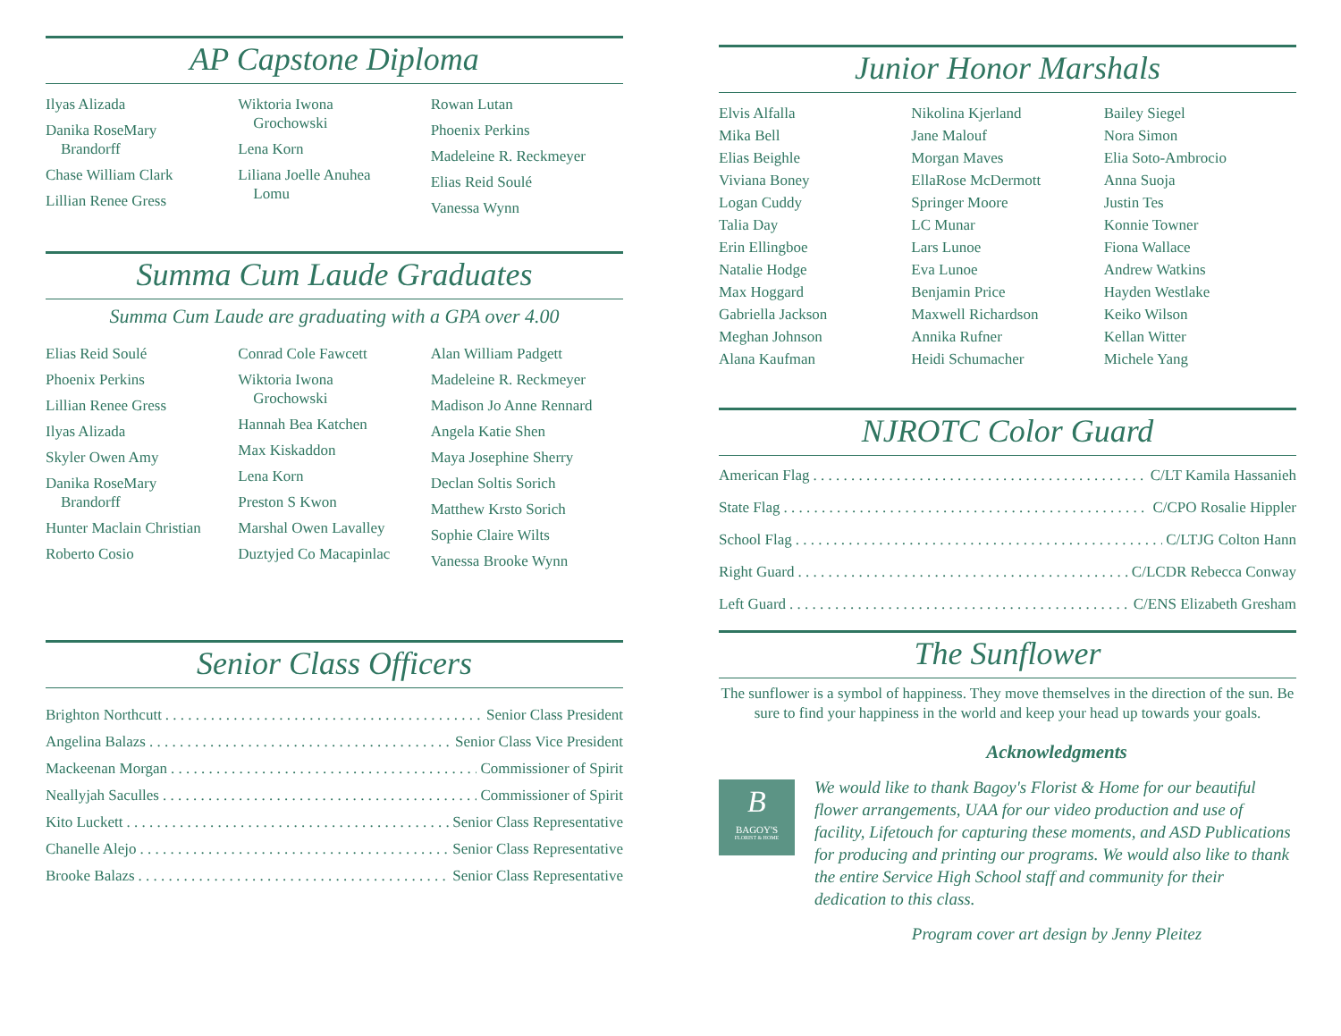AP Capstone Diploma
Ilyas Alizada
Danika RoseMary
Brandorff
Chase William Clark
Lillian Renee Gress
Wiktoria Iwona
Grochowski
Lena Korn
Liliana Joelle Anuhea
Lomu
Rowan Lutan
Phoenix Perkins
Madeleine R. Reckmeyer
Elias Reid Soulé
Vanessa Wynn
Summa Cum Laude Graduates
Summa Cum Laude are graduating with a GPA over 4.00
Elias Reid Soulé
Phoenix Perkins
Lillian Renee Gress
Ilyas Alizada
Skyler Owen Amy
Danika RoseMary
Brandorff
Hunter Maclain Christian
Roberto Cosio
Conrad Cole Fawcett
Wiktoria Iwona
Grochowski
Hannah Bea Katchen
Max Kiskaddon
Lena Korn
Preston S Kwon
Marshal Owen Lavalley
Duztyjed Co Macapinlac
Alan William Padgett
Madeleine R. Reckmeyer
Madison Jo Anne Rennard
Angela Katie Shen
Maya Josephine Sherry
Declan Soltis Sorich
Matthew Krsto Sorich
Sophie Claire Wilts
Vanessa Brooke Wynn
Senior Class Officers
Brighton Northcutt Senior Class President
Angelina Balazs Senior Class Vice President
Mackeenan Morgan Commissioner of Spirit
Neallyjah Saculles Commissioner of Spirit
Kito Luckett Senior Class Representative
Chanelle Alejo Senior Class Representative
Brooke Balazs Senior Class Representative
Junior Honor Marshals
Elvis Alfalla
Mika Bell
Elias Beighle
Viviana Boney
Logan Cuddy
Talia Day
Erin Ellingboe
Natalie Hodge
Max Hoggard
Gabriella Jackson
Meghan Johnson
Alana Kaufman
Nikolina Kjerland
Jane Malouf
Morgan Maves
EllaRose McDermott
Springer Moore
LC Munar
Lars Lunoe
Eva Lunoe
Benjamin Price
Maxwell Richardson
Annika Rufner
Heidi Schumacher
Bailey Siegel
Nora Simon
Elia Soto-Ambrocio
Anna Suoja
Justin Tes
Konnie Towner
Fiona Wallace
Andrew Watkins
Hayden Westlake
Keiko Wilson
Kellan Witter
Michele Yang
NJROTC Color Guard
American Flag C/LT Kamila Hassanieh
State Flag C/CPO Rosalie Hippler
School Flag C/LTJG Colton Hann
Right Guard C/LCDR Rebecca Conway
Left Guard C/ENS Elizabeth Gresham
The Sunflower
The sunflower is a symbol of happiness. They move themselves in the direction of the sun. Be sure to find your happiness in the world and keep your head up towards your goals.
Acknowledgments
B
BAGOY'S
FLORIST & HOME
We would like to thank Bagoy's Florist & Home for our beautiful flower arrangements, UAA for our video production and use of facility, Lifetouch for capturing these moments, and ASD Publications for producing and printing our programs. We would also like to thank the entire Service High School staff and community for their dedication to this class.
Program cover art design by Jenny Pleitez